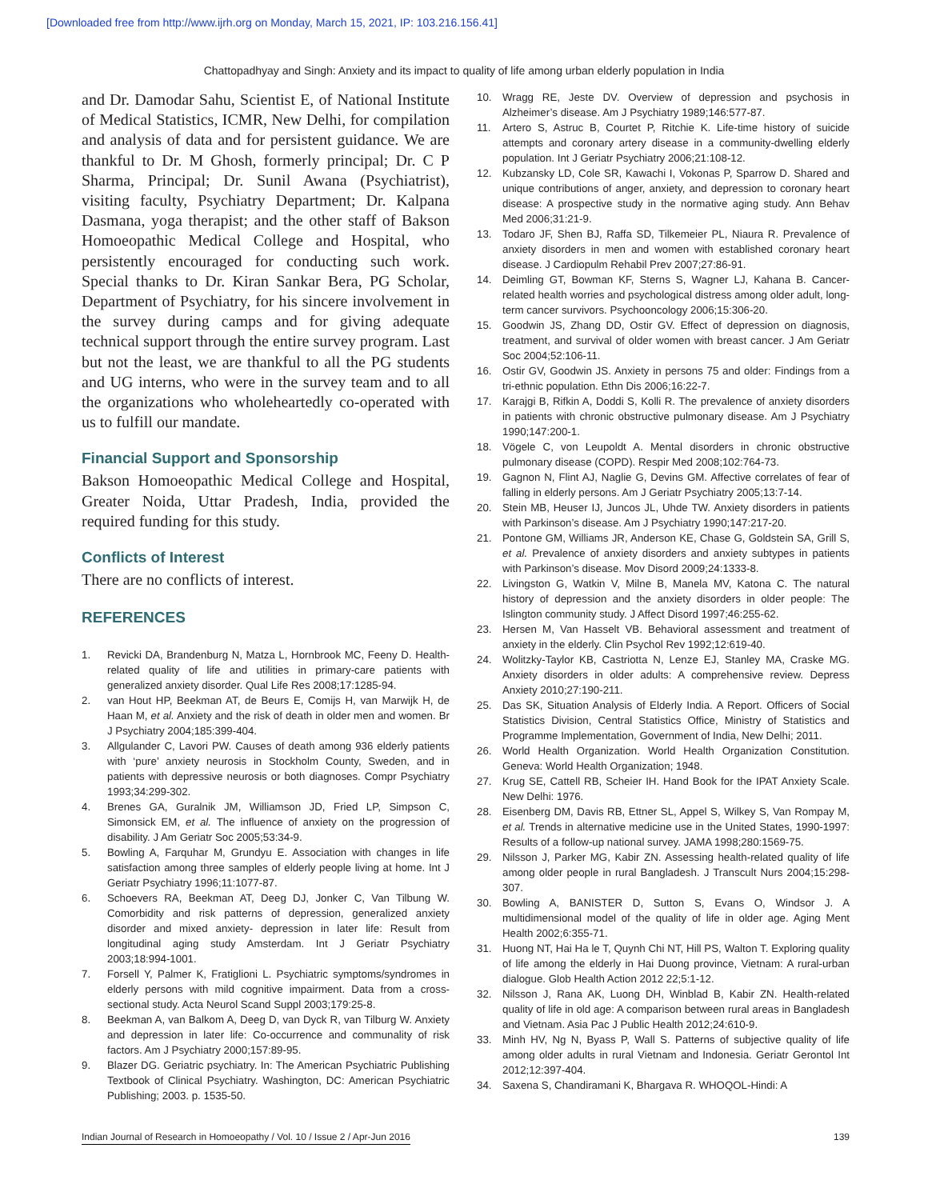[Downloaded free from http://www.ijrh.org on Monday, March 15, 2021, IP: 103.216.156.41]
Chattopadhyay and Singh: Anxiety and its impact to quality of life among urban elderly population in India
and Dr. Damodar Sahu, Scientist E, of National Institute of Medical Statistics, ICMR, New Delhi, for compilation and analysis of data and for persistent guidance. We are thankful to Dr. M Ghosh, formerly principal; Dr. C P Sharma, Principal; Dr. Sunil Awana (Psychiatrist), visiting faculty, Psychiatry Department; Dr. Kalpana Dasmana, yoga therapist; and the other staff of Bakson Homoeopathic Medical College and Hospital, who persistently encouraged for conducting such work. Special thanks to Dr. Kiran Sankar Bera, PG Scholar, Department of Psychiatry, for his sincere involvement in the survey during camps and for giving adequate technical support through the entire survey program. Last but not the least, we are thankful to all the PG students and UG interns, who were in the survey team and to all the organizations who wholeheartedly co-operated with us to fulfill our mandate.
Financial Support and Sponsorship
Bakson Homoeopathic Medical College and Hospital, Greater Noida, Uttar Pradesh, India, provided the required funding for this study.
Conflicts of Interest
There are no conflicts of interest.
REFERENCES
1. Revicki DA, Brandenburg N, Matza L, Hornbrook MC, Feeny D. Health-related quality of life and utilities in primary-care patients with generalized anxiety disorder. Qual Life Res 2008;17:1285-94.
2. van Hout HP, Beekman AT, de Beurs E, Comijs H, van Marwijk H, de Haan M, et al. Anxiety and the risk of death in older men and women. Br J Psychiatry 2004;185:399-404.
3. Allgulander C, Lavori PW. Causes of death among 936 elderly patients with ‘pure’ anxiety neurosis in Stockholm County, Sweden, and in patients with depressive neurosis or both diagnoses. Compr Psychiatry 1993;34:299-302.
4. Brenes GA, Guralnik JM, Williamson JD, Fried LP, Simpson C, Simonsick EM, et al. The influence of anxiety on the progression of disability. J Am Geriatr Soc 2005;53:34-9.
5. Bowling A, Farquhar M, Grundyu E. Association with changes in life satisfaction among three samples of elderly people living at home. Int J Geriatr Psychiatry 1996;11:1077-87.
6. Schoevers RA, Beekman AT, Deeg DJ, Jonker C, Van Tilbung W. Comorbidity and risk patterns of depression, generalized anxiety disorder and mixed anxiety- depression in later life: Result from longitudinal aging study Amsterdam. Int J Geriatr Psychiatry 2003;18:994-1001.
7. Forsell Y, Palmer K, Fratiglioni L. Psychiatric symptoms/syndromes in elderly persons with mild cognitive impairment. Data from a cross-sectional study. Acta Neurol Scand Suppl 2003;179:25-8.
8. Beekman A, van Balkom A, Deeg D, van Dyck R, van Tilburg W. Anxiety and depression in later life: Co-occurrence and communality of risk factors. Am J Psychiatry 2000;157:89-95.
9. Blazer DG. Geriatric psychiatry. In: The American Psychiatric Publishing Textbook of Clinical Psychiatry. Washington, DC: American Psychiatric Publishing; 2003. p. 1535-50.
10. Wragg RE, Jeste DV. Overview of depression and psychosis in Alzheimer’s disease. Am J Psychiatry 1989;146:577-87.
11. Artero S, Astruc B, Courtet P, Ritchie K. Life-time history of suicide attempts and coronary artery disease in a community-dwelling elderly population. Int J Geriatr Psychiatry 2006;21:108-12.
12. Kubzansky LD, Cole SR, Kawachi I, Vokonas P, Sparrow D. Shared and unique contributions of anger, anxiety, and depression to coronary heart disease: A prospective study in the normative aging study. Ann Behav Med 2006;31:21-9.
13. Todaro JF, Shen BJ, Raffa SD, Tilkemeier PL, Niaura R. Prevalence of anxiety disorders in men and women with established coronary heart disease. J Cardiopulm Rehabil Prev 2007;27:86-91.
14. Deimling GT, Bowman KF, Sterns S, Wagner LJ, Kahana B. Cancer-related health worries and psychological distress among older adult, long-term cancer survivors. Psychooncology 2006;15:306-20.
15. Goodwin JS, Zhang DD, Ostir GV. Effect of depression on diagnosis, treatment, and survival of older women with breast cancer. J Am Geriatr Soc 2004;52:106-11.
16. Ostir GV, Goodwin JS. Anxiety in persons 75 and older: Findings from a tri-ethnic population. Ethn Dis 2006;16:22-7.
17. Karajgi B, Rifkin A, Doddi S, Kolli R. The prevalence of anxiety disorders in patients with chronic obstructive pulmonary disease. Am J Psychiatry 1990;147:200-1.
18. Vögele C, von Leupoldt A. Mental disorders in chronic obstructive pulmonary disease (COPD). Respir Med 2008;102:764-73.
19. Gagnon N, Flint AJ, Naglie G, Devins GM. Affective correlates of fear of falling in elderly persons. Am J Geriatr Psychiatry 2005;13:7-14.
20. Stein MB, Heuser IJ, Juncos JL, Uhde TW. Anxiety disorders in patients with Parkinson’s disease. Am J Psychiatry 1990;147:217-20.
21. Pontone GM, Williams JR, Anderson KE, Chase G, Goldstein SA, Grill S, et al. Prevalence of anxiety disorders and anxiety subtypes in patients with Parkinson’s disease. Mov Disord 2009;24:1333-8.
22. Livingston G, Watkin V, Milne B, Manela MV, Katona C. The natural history of depression and the anxiety disorders in older people: The Islington community study. J Affect Disord 1997;46:255-62.
23. Hersen M, Van Hasselt VB. Behavioral assessment and treatment of anxiety in the elderly. Clin Psychol Rev 1992;12:619-40.
24. Wolitzky-Taylor KB, Castriotta N, Lenze EJ, Stanley MA, Craske MG. Anxiety disorders in older adults: A comprehensive review. Depress Anxiety 2010;27:190-211.
25. Das SK, Situation Analysis of Elderly India. A Report. Officers of Social Statistics Division, Central Statistics Office, Ministry of Statistics and Programme Implementation, Government of India, New Delhi; 2011.
26. World Health Organization. World Health Organization Constitution. Geneva: World Health Organization; 1948.
27. Krug SE, Cattell RB, Scheier IH. Hand Book for the IPAT Anxiety Scale. New Delhi: 1976.
28. Eisenberg DM, Davis RB, Ettner SL, Appel S, Wilkey S, Van Rompay M, et al. Trends in alternative medicine use in the United States, 1990-1997: Results of a follow-up national survey. JAMA 1998;280:1569-75.
29. Nilsson J, Parker MG, Kabir ZN. Assessing health-related quality of life among older people in rural Bangladesh. J Transcult Nurs 2004;15:298-307.
30. Bowling A, BANISTER D, Sutton S, Evans O, Windsor J. A multidimensional model of the quality of life in older age. Aging Ment Health 2002;6:355-71.
31. Huong NT, Hai Ha le T, Quynh Chi NT, Hill PS, Walton T. Exploring quality of life among the elderly in Hai Duong province, Vietnam: A rural-urban dialogue. Glob Health Action 2012 22;5:1-12.
32. Nilsson J, Rana AK, Luong DH, Winblad B, Kabir ZN. Health-related quality of life in old age: A comparison between rural areas in Bangladesh and Vietnam. Asia Pac J Public Health 2012;24:610-9.
33. Minh HV, Ng N, Byass P, Wall S. Patterns of subjective quality of life among older adults in rural Vietnam and Indonesia. Geriatr Gerontol Int 2012;12:397-404.
34. Saxena S, Chandiramani K, Bhargava R. WHOQOL-Hindi: A
Indian Journal of Research in Homoeopathy / Vol. 10 / Issue 2 / Apr-Jun 2016 139